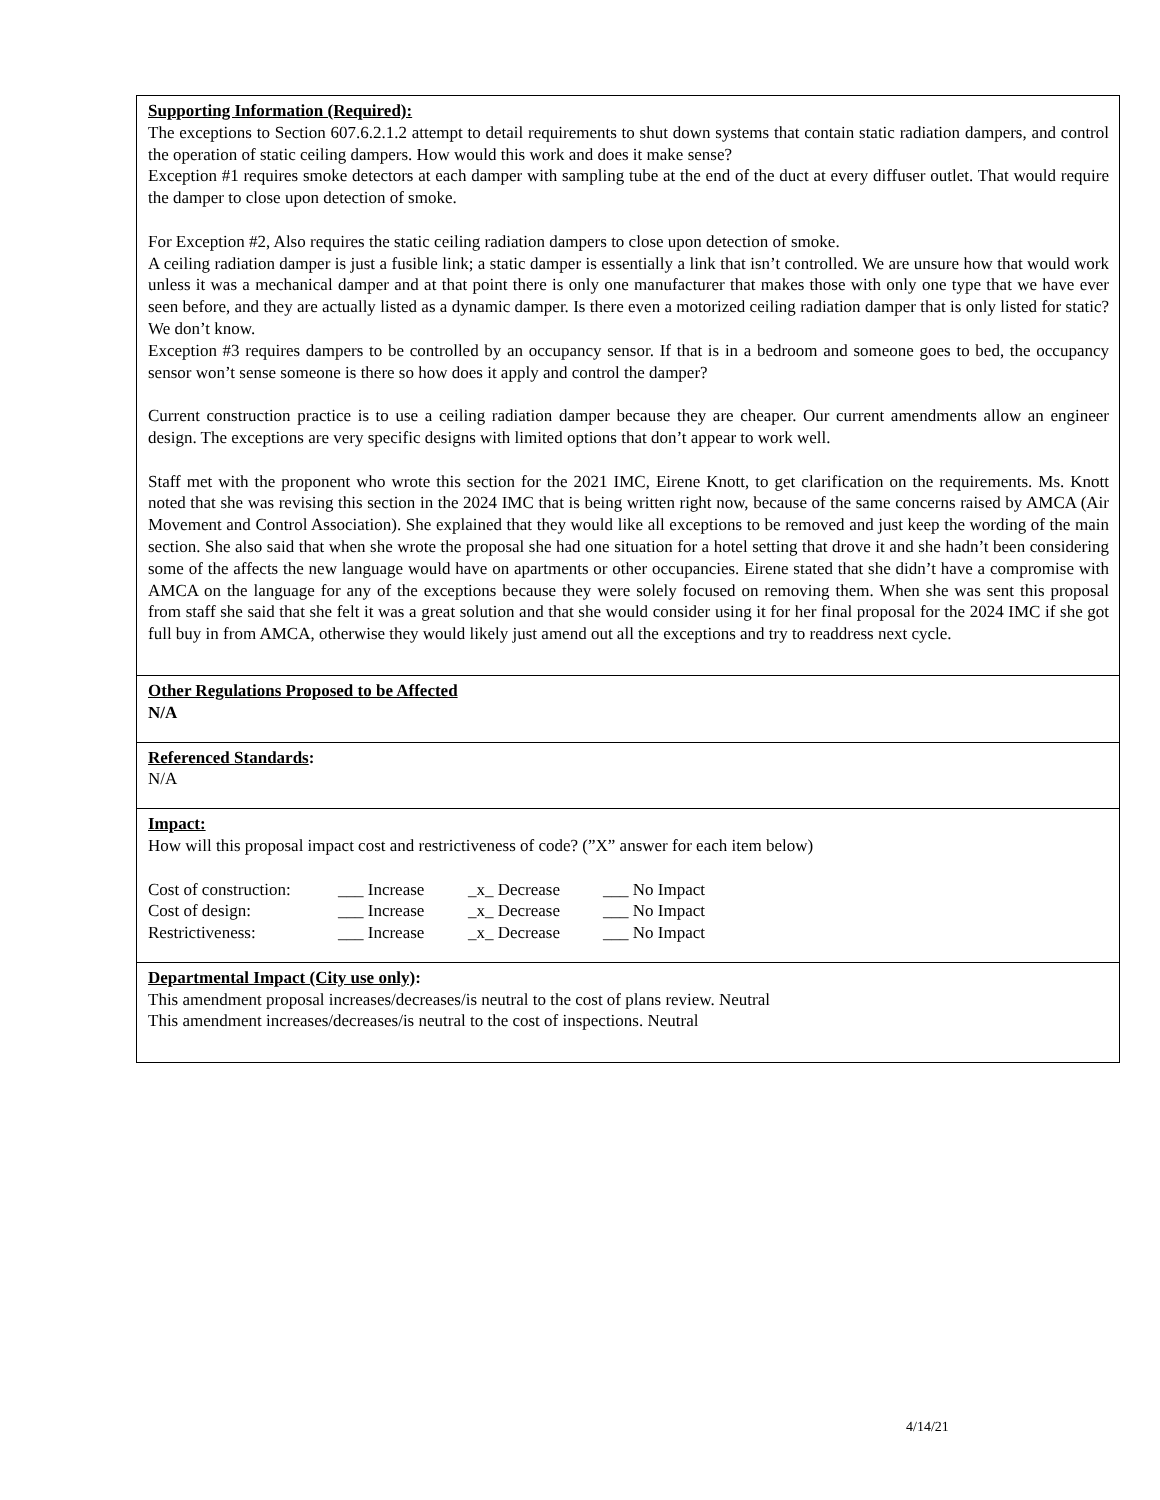Supporting Information (Required):
The exceptions to Section 607.6.2.1.2 attempt to detail requirements to shut down systems that contain static radiation dampers, and control the operation of static ceiling dampers. How would this work and does it make sense?
Exception #1 requires smoke detectors at each damper with sampling tube at the end of the duct at every diffuser outlet. That would require the damper to close upon detection of smoke.
For Exception #2, Also requires the static ceiling radiation dampers to close upon detection of smoke.
A ceiling radiation damper is just a fusible link; a static damper is essentially a link that isn’t controlled. We are unsure how that would work unless it was a mechanical damper and at that point there is only one manufacturer that makes those with only one type that we have ever seen before, and they are actually listed as a dynamic damper. Is there even a motorized ceiling radiation damper that is only listed for static? We don’t know.
Exception #3 requires dampers to be controlled by an occupancy sensor. If that is in a bedroom and someone goes to bed, the occupancy sensor won’t sense someone is there so how does it apply and control the damper?
Current construction practice is to use a ceiling radiation damper because they are cheaper. Our current amendments allow an engineer design. The exceptions are very specific designs with limited options that don’t appear to work well.
Staff met with the proponent who wrote this section for the 2021 IMC, Eirene Knott, to get clarification on the requirements. Ms. Knott noted that she was revising this section in the 2024 IMC that is being written right now, because of the same concerns raised by AMCA (Air Movement and Control Association). She explained that they would like all exceptions to be removed and just keep the wording of the main section. She also said that when she wrote the proposal she had one situation for a hotel setting that drove it and she hadn’t been considering some of the affects the new language would have on apartments or other occupancies. Eirene stated that she didn’t have a compromise with AMCA on the language for any of the exceptions because they were solely focused on removing them. When she was sent this proposal from staff she said that she felt it was a great solution and that she would consider using it for her final proposal for the 2024 IMC if she got full buy in from AMCA, otherwise they would likely just amend out all the exceptions and try to readdress next cycle.
Other Regulations Proposed to be Affected
N/A
Referenced Standards:
N/A
Impact:
How will this proposal impact cost and restrictiveness of code? (”X” answer for each item below)
Cost of construction: ___ Increase _x_ Decrease ___ No Impact
Cost of design: ___ Increase _x_ Decrease ___ No Impact
Restrictiveness: ___ Increase _x_ Decrease ___ No Impact
Departmental Impact (City use only):
This amendment proposal increases/decreases/is neutral to the cost of plans review. Neutral
This amendment increases/decreases/is neutral to the cost of inspections. Neutral
4/14/21